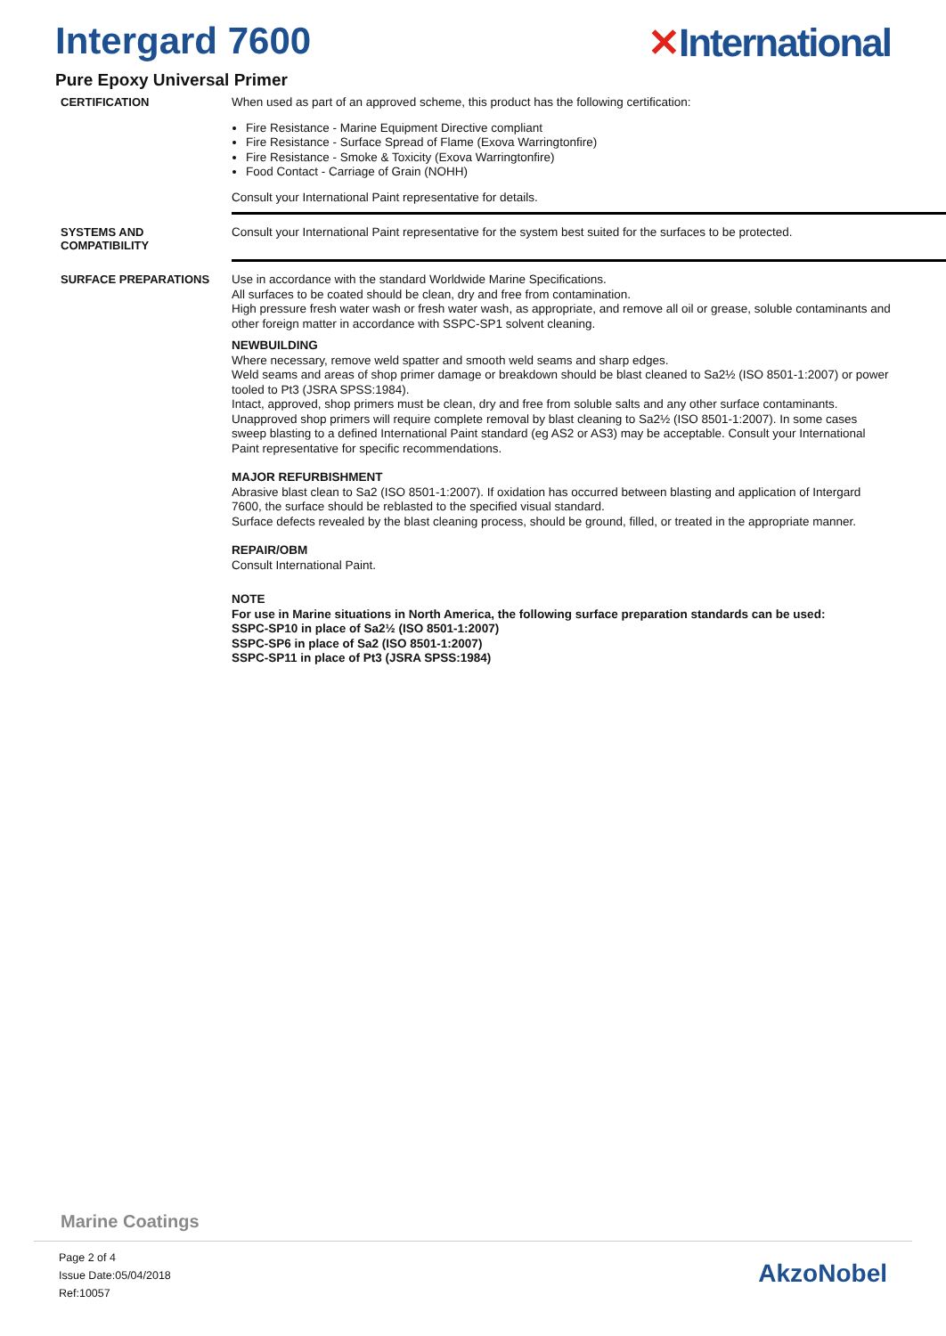Intergard 7600 ✕International
Pure Epoxy Universal Primer
CERTIFICATION
When used as part of an approved scheme, this product has the following certification:
Fire Resistance - Marine Equipment Directive compliant
Fire Resistance - Surface Spread of Flame (Exova Warringtonfire)
Fire Resistance - Smoke & Toxicity (Exova Warringtonfire)
Food Contact - Carriage of Grain (NOHH)
Consult your International Paint representative for details.
SYSTEMS AND
COMPATIBILITY
Consult your International Paint representative for the system best suited for the surfaces to be protected.
SURFACE PREPARATIONS
Use in accordance with the standard Worldwide Marine Specifications.
All surfaces to be coated should be clean, dry and free from contamination.
High pressure fresh water wash or fresh water wash, as appropriate, and remove all oil or grease, soluble contaminants and other foreign matter in accordance with SSPC-SP1 solvent cleaning.
NEWBUILDING
Where necessary, remove weld spatter and smooth weld seams and sharp edges.
Weld seams and areas of shop primer damage or breakdown should be blast cleaned to Sa2½ (ISO 8501-1:2007) or power tooled to Pt3 (JSRA SPSS:1984).
Intact, approved, shop primers must be clean, dry and free from soluble salts and any other surface contaminants. Unapproved shop primers will require complete removal by blast cleaning to Sa2½ (ISO 8501-1:2007). In some cases sweep blasting to a defined International Paint standard (eg AS2 or AS3) may be acceptable. Consult your International Paint representative for specific recommendations.
MAJOR REFURBISHMENT
Abrasive blast clean to Sa2 (ISO 8501-1:2007). If oxidation has occurred between blasting and application of Intergard 7600, the surface should be reblasted to the specified visual standard.
Surface defects revealed by the blast cleaning process, should be ground, filled, or treated in the appropriate manner.
REPAIR/OBM
Consult International Paint.
NOTE
For use in Marine situations in North America, the following surface preparation standards can be used:
SSPC-SP10 in place of Sa2½ (ISO 8501-1:2007)
SSPC-SP6 in place of Sa2 (ISO 8501-1:2007)
SSPC-SP11 in place of Pt3 (JSRA SPSS:1984)
Marine Coatings
Page 2 of 4
Issue Date:05/04/2018
Ref:10057
AkzoNobel